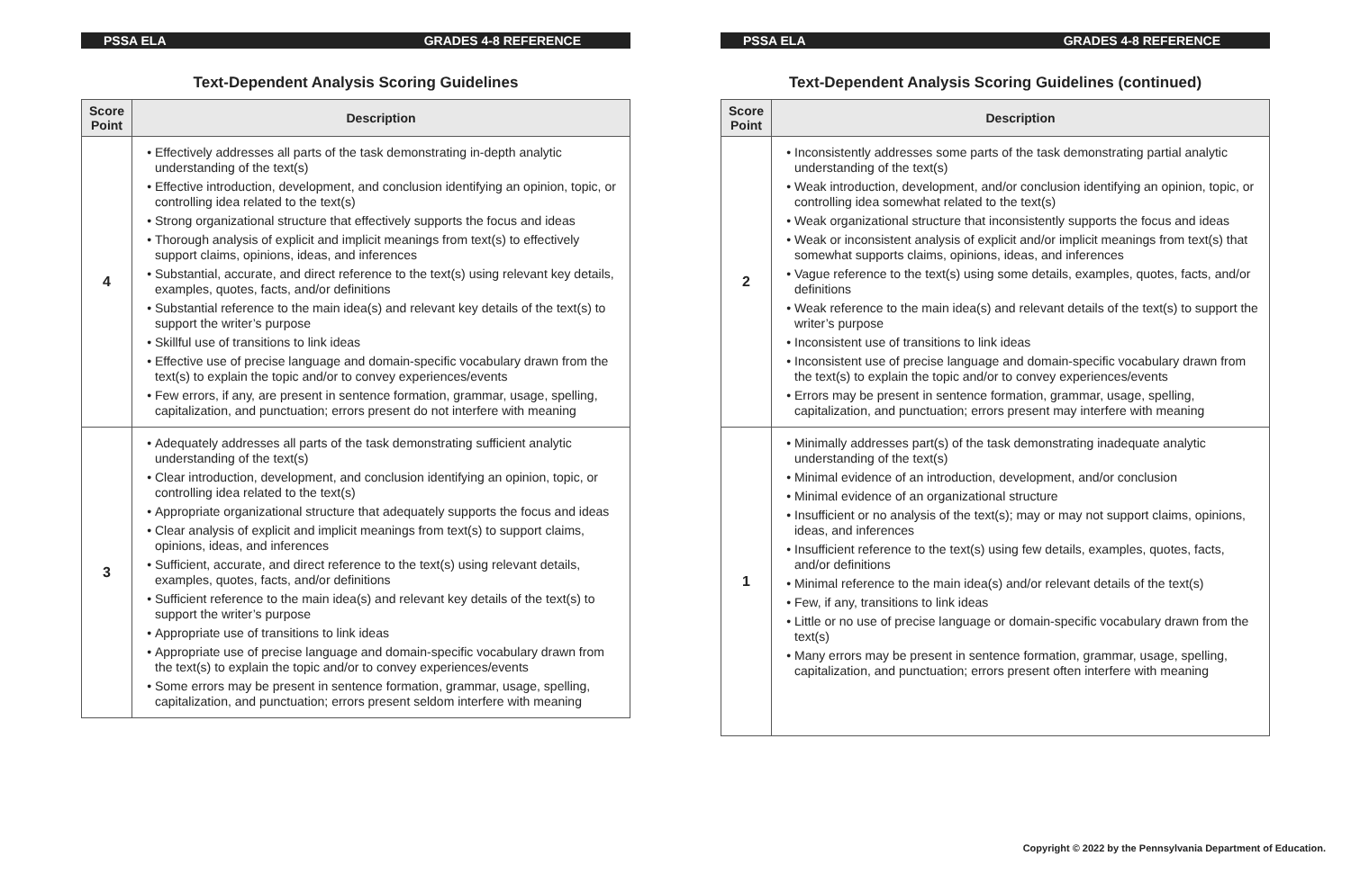PSSA ELA GRADES 4-8 REFERENCE
Text-Dependent Analysis Scoring Guidelines
| Score Point | Description |
| --- | --- |
| 4 | Effectively addresses all parts of the task demonstrating in-depth analytic understanding of the text(s) Effective introduction, development, and conclusion identifying an opinion, topic, or controlling idea related to the text(s) Strong organizational structure that effectively supports the focus and ideas Thorough analysis of explicit and implicit meanings from text(s) to effectively support claims, opinions, ideas, and inferences Substantial, accurate, and direct reference to the text(s) using relevant key details, examples, quotes, facts, and/or definitions Substantial reference to the main idea(s) and relevant key details of the text(s) to support the writer’s purpose Skillful use of transitions to link ideas Effective use of precise language and domain-specific vocabulary drawn from the text(s) to explain the topic and/or to convey experiences/events Few errors, if any, are present in sentence formation, grammar, usage, spelling, capitalization, and punctuation; errors present do not interfere with meaning |
| 3 | Adequately addresses all parts of the task demonstrating sufficient analytic understanding of the text(s) Clear introduction, development, and conclusion identifying an opinion, topic, or controlling idea related to the text(s) Appropriate organizational structure that adequately supports the focus and ideas Clear analysis of explicit and implicit meanings from text(s) to support claims, opinions, ideas, and inferences Sufficient, accurate, and direct reference to the text(s) using relevant details, examples, quotes, facts, and/or definitions Sufficient reference to the main idea(s) and relevant key details of the text(s) to support the writer’s purpose Appropriate use of transitions to link ideas Appropriate use of precise language and domain-specific vocabulary drawn from the text(s) to explain the topic and/or to convey experiences/events Some errors may be present in sentence formation, grammar, usage, spelling, capitalization, and punctuation; errors present seldom interfere with meaning |
PSSA ELA GRADES 4-8 REFERENCE
Text-Dependent Analysis Scoring Guidelines (continued)
| Score Point | Description |
| --- | --- |
| 2 | Inconsistently addresses some parts of the task demonstrating partial analytic understanding of the text(s) Weak introduction, development, and/or conclusion identifying an opinion, topic, or controlling idea somewhat related to the text(s) Weak organizational structure that inconsistently supports the focus and ideas Weak or inconsistent analysis of explicit and/or implicit meanings from text(s) that somewhat supports claims, opinions, ideas, and inferences Vague reference to the text(s) using some details, examples, quotes, facts, and/or definitions Weak reference to the main idea(s) and relevant details of the text(s) to support the writer’s purpose Inconsistent use of transitions to link ideas Inconsistent use of precise language and domain-specific vocabulary drawn from the text(s) to explain the topic and/or to convey experiences/events Errors may be present in sentence formation, grammar, usage, spelling, capitalization, and punctuation; errors present may interfere with meaning |
| 1 | Minimally addresses part(s) of the task demonstrating inadequate analytic understanding of the text(s) Minimal evidence of an introduction, development, and/or conclusion Minimal evidence of an organizational structure Insufficient or no analysis of the text(s); may or may not support claims, opinions, ideas, and inferences Insufficient reference to the text(s) using few details, examples, quotes, facts, and/or definitions Minimal reference to the main idea(s) and/or relevant details of the text(s) Few, if any, transitions to link ideas Little or no use of precise language or domain-specific vocabulary drawn from the text(s) Many errors may be present in sentence formation, grammar, usage, spelling, capitalization, and punctuation; errors present often interfere with meaning |
Copyright © 2022 by the Pennsylvania Department of Education.